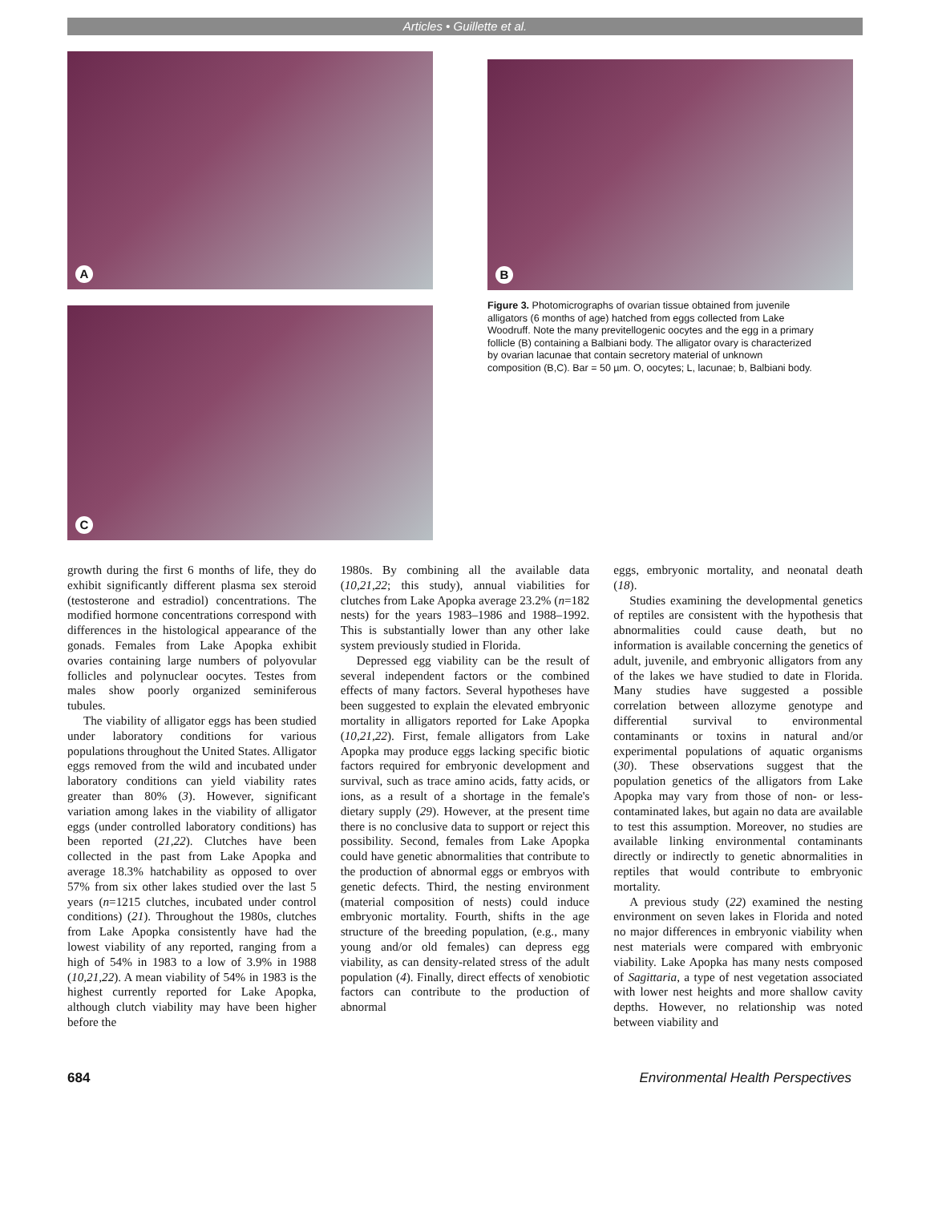Articles • Guillette et al.
A
C
B
Figure 3. Photomicrographs of ovarian tissue obtained from juvenile alligators (6 months of age) hatched from eggs collected from Lake Woodruff. Note the many previtellogenic oocytes and the egg in a primary follicle (B) containing a Balbiani body. The alligator ovary is characterized by ovarian lacunae that contain secretory material of unknown composition (B,C). Bar = 50 µm. O, oocytes; L, lacunae; b, Balbiani body.
growth during the first 6 months of life, they do exhibit significantly different plasma sex steroid (testosterone and estradiol) concentrations. The modified hormone concentrations correspond with differences in the histological appearance of the gonads. Females from Lake Apopka exhibit ovaries containing large numbers of polyovular follicles and polynuclear oocytes. Testes from males show poorly organized seminiferous tubules.
The viability of alligator eggs has been studied under laboratory conditions for various populations throughout the United States. Alligator eggs removed from the wild and incubated under laboratory conditions can yield viability rates greater than 80% (3). However, significant variation among lakes in the viability of alligator eggs (under controlled laboratory conditions) has been reported (21,22). Clutches have been collected in the past from Lake Apopka and average 18.3% hatchability as opposed to over 57% from six other lakes studied over the last 5 years (n=1215 clutches, incubated under control conditions) (21). Throughout the 1980s, clutches from Lake Apopka consistently have had the lowest viability of any reported, ranging from a high of 54% in 1983 to a low of 3.9% in 1988 (10,21,22). A mean viability of 54% in 1983 is the highest currently reported for Lake Apopka, although clutch viability may have been higher before the
1980s. By combining all the available data (10,21,22; this study), annual viabilities for clutches from Lake Apopka average 23.2% (n=182 nests) for the years 1983–1986 and 1988–1992. This is substantially lower than any other lake system previously studied in Florida.
Depressed egg viability can be the result of several independent factors or the combined effects of many factors. Several hypotheses have been suggested to explain the elevated embryonic mortality in alligators reported for Lake Apopka (10,21,22). First, female alligators from Lake Apopka may produce eggs lacking specific biotic factors required for embryonic development and survival, such as trace amino acids, fatty acids, or ions, as a result of a shortage in the female's dietary supply (29). However, at the present time there is no conclusive data to support or reject this possibility. Second, females from Lake Apopka could have genetic abnormalities that contribute to the production of abnormal eggs or embryos with genetic defects. Third, the nesting environment (material composition of nests) could induce embryonic mortality. Fourth, shifts in the age structure of the breeding population, (e.g., many young and/or old females) can depress egg viability, as can density-related stress of the adult population (4). Finally, direct effects of xenobiotic factors can contribute to the production of abnormal
eggs, embryonic mortality, and neonatal death (18).
Studies examining the developmental genetics of reptiles are consistent with the hypothesis that abnormalities could cause death, but no information is available concerning the genetics of adult, juvenile, and embryonic alligators from any of the lakes we have studied to date in Florida. Many studies have suggested a possible correlation between allozyme genotype and differential survival to environmental contaminants or toxins in natural and/or experimental populations of aquatic organisms (30). These observations suggest that the population genetics of the alligators from Lake Apopka may vary from those of non- or less-contaminated lakes, but again no data are available to test this assumption. Moreover, no studies are available linking environmental contaminants directly or indirectly to genetic abnormalities in reptiles that would contribute to embryonic mortality.
A previous study (22) examined the nesting environment on seven lakes in Florida and noted no major differences in embryonic viability when nest materials were compared with embryonic viability. Lake Apopka has many nests composed of Sagittaria, a type of nest vegetation associated with lower nest heights and more shallow cavity depths. However, no relationship was noted between viability and
684 Environmental Health Perspectives